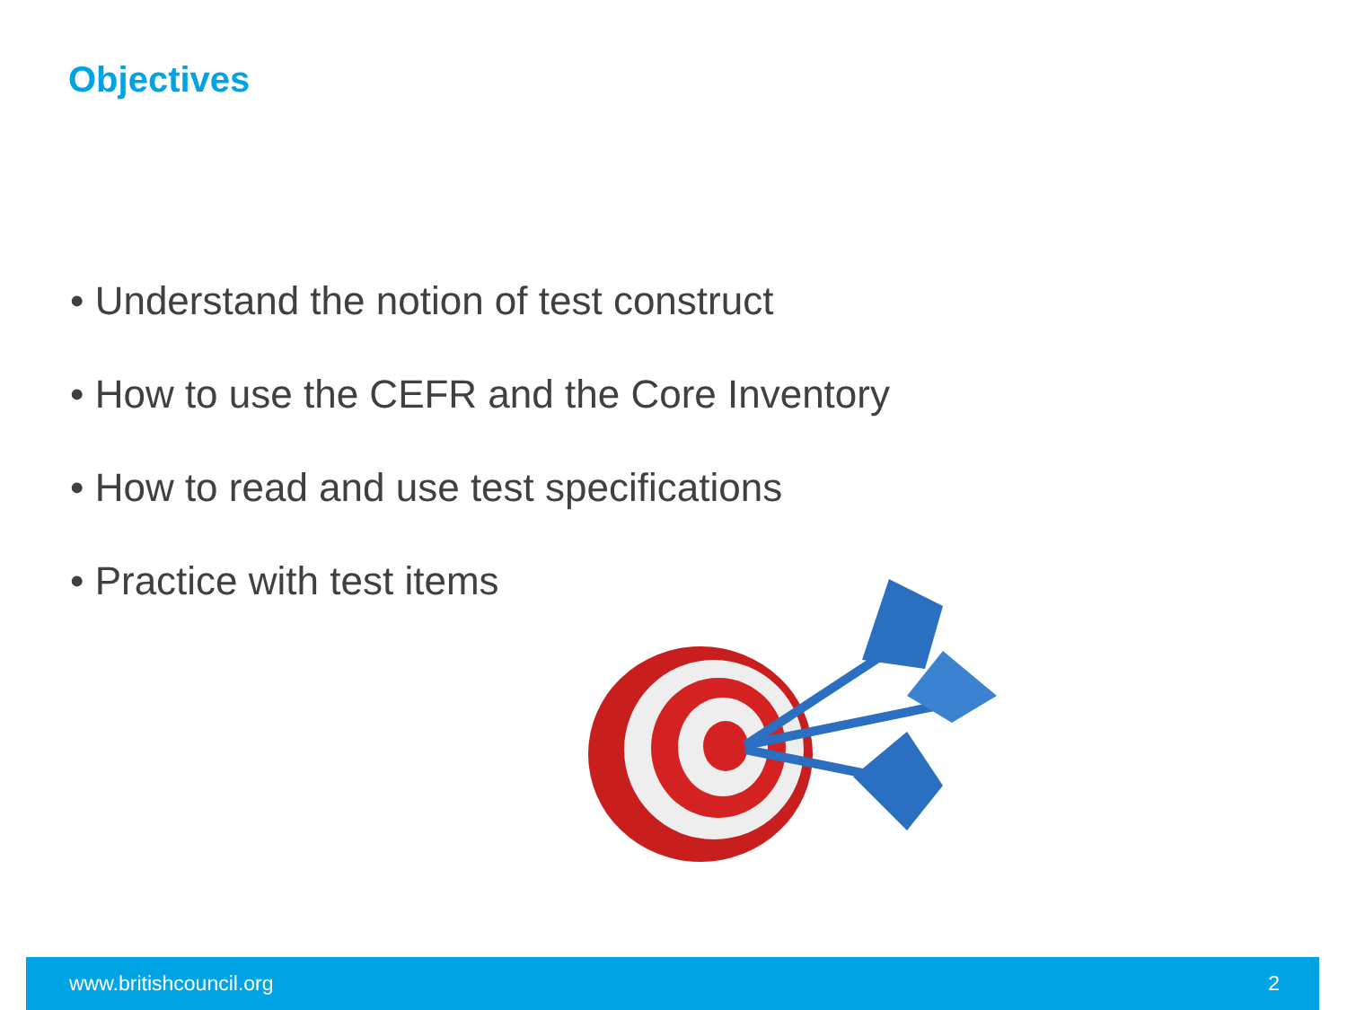Objectives
• Understand the notion of test construct
• How to use the CEFR and the Core Inventory
• How to read and use test specifications
• Practice with test items
www.britishcouncil.org 2